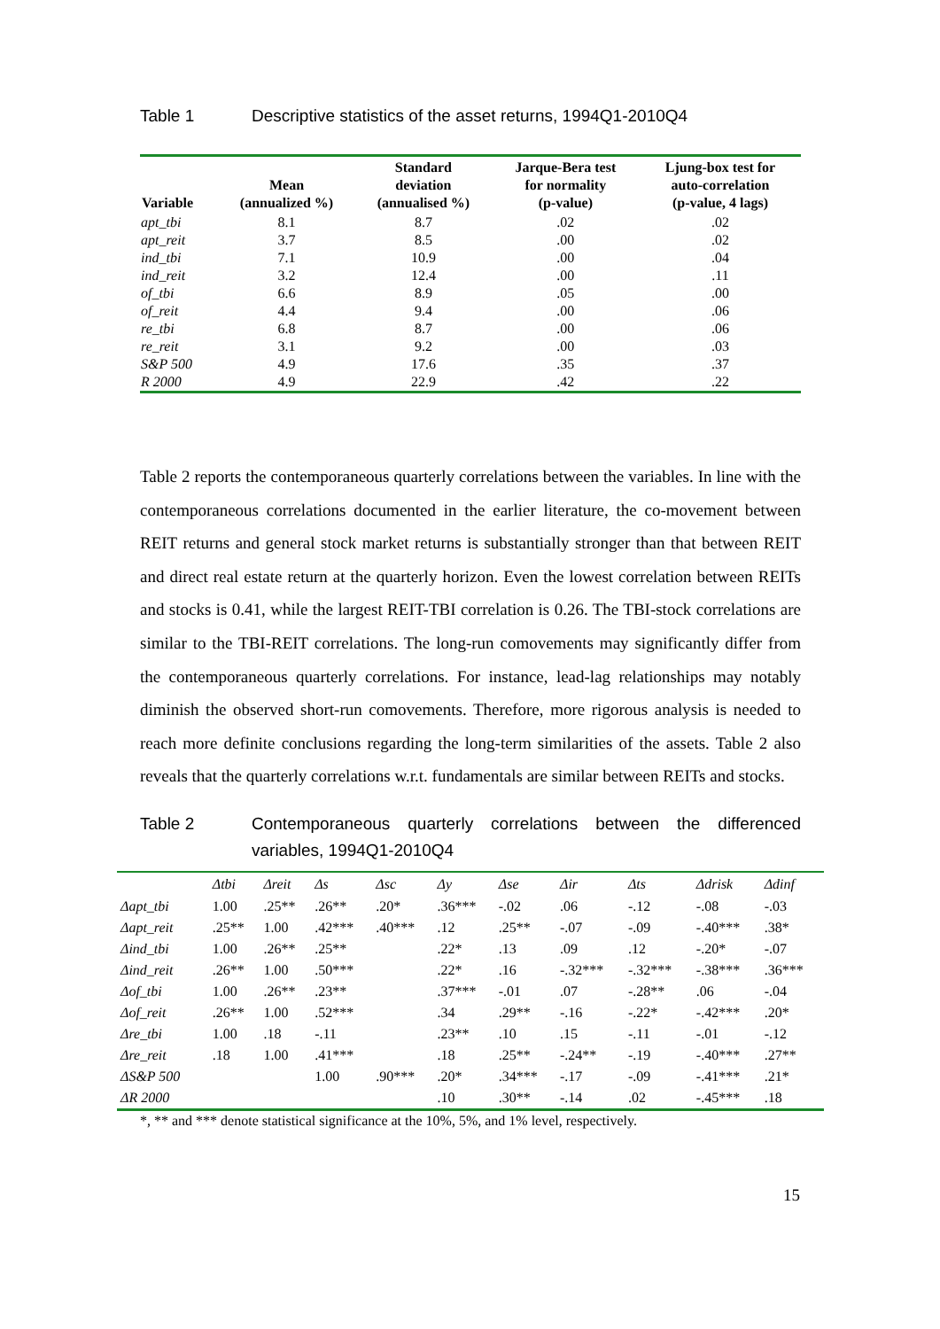Table 1 Descriptive statistics of the asset returns, 1994Q1-2010Q4
| Variable | Mean (annualized %) | Standard deviation (annualised %) | Jarque-Bera test for normality (p-value) | Ljung-box test for auto-correlation (p-value, 4 lags) |
| --- | --- | --- | --- | --- |
| apt_tbi | 8.1 | 8.7 | .02 | .02 |
| apt_reit | 3.7 | 8.5 | .00 | .02 |
| ind_tbi | 7.1 | 10.9 | .00 | .04 |
| ind_reit | 3.2 | 12.4 | .00 | .11 |
| of_tbi | 6.6 | 8.9 | .05 | .00 |
| of_reit | 4.4 | 9.4 | .00 | .06 |
| re_tbi | 6.8 | 8.7 | .00 | .06 |
| re_reit | 3.1 | 9.2 | .00 | .03 |
| S&P 500 | 4.9 | 17.6 | .35 | .37 |
| R 2000 | 4.9 | 22.9 | .42 | .22 |
Table 2 reports the contemporaneous quarterly correlations between the variables. In line with the contemporaneous correlations documented in the earlier literature, the co-movement between REIT returns and general stock market returns is substantially stronger than that between REIT and direct real estate return at the quarterly horizon. Even the lowest correlation between REITs and stocks is 0.41, while the largest REIT-TBI correlation is 0.26. The TBI-stock correlations are similar to the TBI-REIT correlations. The long-run comovements may significantly differ from the contemporaneous quarterly correlations. For instance, lead-lag relationships may notably diminish the observed short-run comovements. Therefore, more rigorous analysis is needed to reach more definite conclusions regarding the long-term similarities of the assets. Table 2 also reveals that the quarterly correlations w.r.t. fundamentals are similar between REITs and stocks.
Table 2 Contemporaneous quarterly correlations between the differenced variables, 1994Q1-2010Q4
| | Δtbi | Δreit | Δs | Δsc | Δy | Δse | Δir | Δts | Δdrisk | Δdinf |
| --- | --- | --- | --- | --- | --- | --- | --- | --- | --- | --- |
| Δapt_tbi | 1.00 | .25** | .26** | .20* | .36*** | -.02 | .06 | -.12 | -.08 | -.03 |
| Δapt_reit | .25** | 1.00 | .42*** | .40*** | .12 | .25** | -.07 | -.09 | -.40*** | .38* |
| Δind_tbi | 1.00 | .26** | .25** | | .22* | .13 | .09 | .12 | -.20* | -.07 |
| Δind_reit | .26** | 1.00 | .50*** | | .22* | .16 | -.32*** | -.32*** | -.38*** | .36*** |
| Δof_tbi | 1.00 | .26** | .23** | | .37*** | -.01 | .07 | -.28** | .06 | -.04 |
| Δof_reit | .26** | 1.00 | .52*** | | .34 | .29** | -.16 | -.22* | -.42*** | .20* |
| Δre_tbi | 1.00 | .18 | -.11 | | .23** | .10 | .15 | -.11 | -.01 | -.12 |
| Δre_reit | .18 | 1.00 | .41*** | | .18 | .25** | -.24** | -.19 | -.40*** | .27** |
| ΔS&P 500 | | | 1.00 | .90*** | .20* | .34*** | -.17 | -.09 | -.41*** | .21* |
| ΔR 2000 | | | | | .10 | .30** | -.14 | .02 | -.45*** | .18 |
*, ** and *** denote statistical significance at the 10%, 5%, and 1% level, respectively.
15